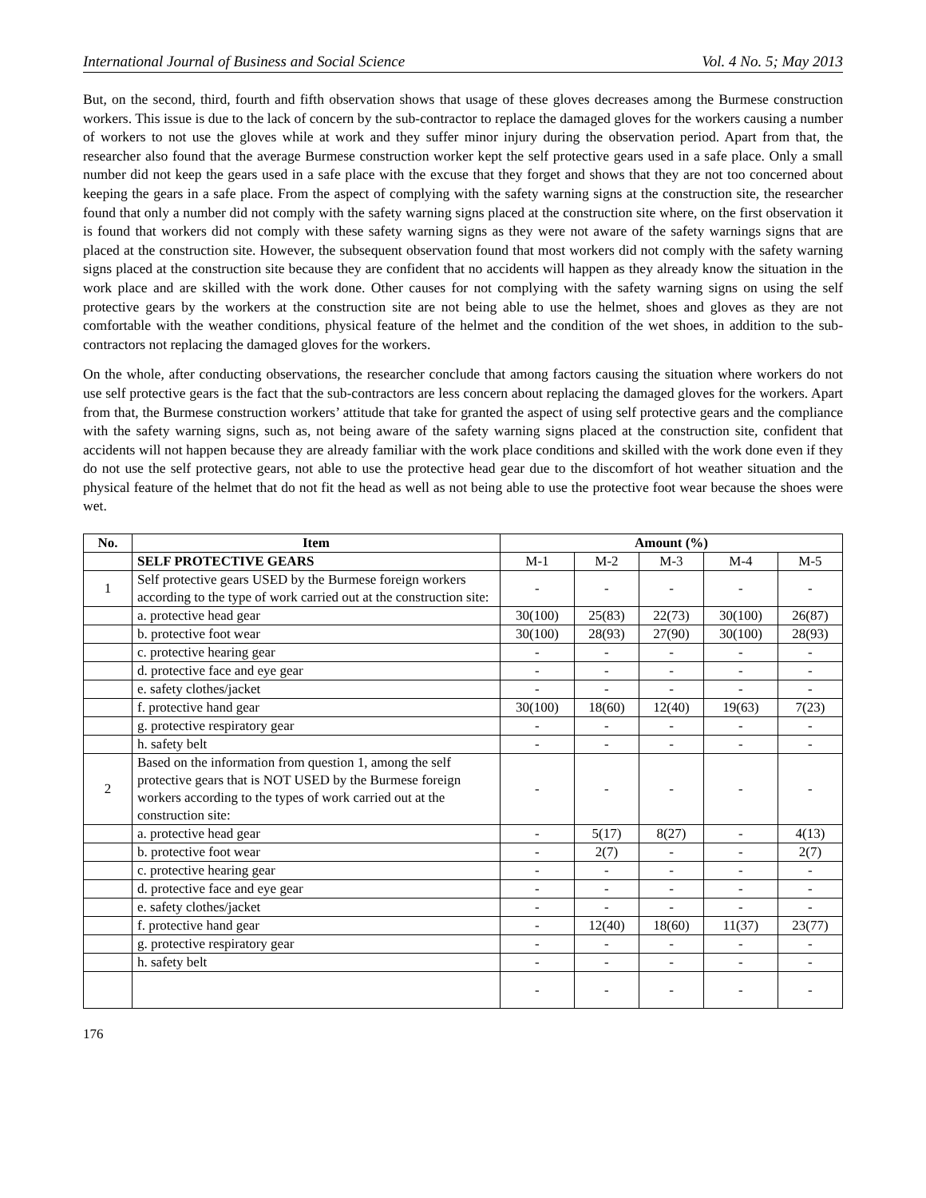International Journal of Business and Social Science Vol. 4 No. 5; May 2013
But, on the second, third, fourth and fifth observation shows that usage of these gloves decreases among the Burmese construction workers. This issue is due to the lack of concern by the sub-contractor to replace the damaged gloves for the workers causing a number of workers to not use the gloves while at work and they suffer minor injury during the observation period. Apart from that, the researcher also found that the average Burmese construction worker kept the self protective gears used in a safe place. Only a small number did not keep the gears used in a safe place with the excuse that they forget and shows that they are not too concerned about keeping the gears in a safe place. From the aspect of complying with the safety warning signs at the construction site, the researcher found that only a number did not comply with the safety warning signs placed at the construction site where, on the first observation it is found that workers did not comply with these safety warning signs as they were not aware of the safety warnings signs that are placed at the construction site. However, the subsequent observation found that most workers did not comply with the safety warning signs placed at the construction site because they are confident that no accidents will happen as they already know the situation in the work place and are skilled with the work done. Other causes for not complying with the safety warning signs on using the self protective gears by the workers at the construction site are not being able to use the helmet, shoes and gloves as they are not comfortable with the weather conditions, physical feature of the helmet and the condition of the wet shoes, in addition to the sub-contractors not replacing the damaged gloves for the workers.
On the whole, after conducting observations, the researcher conclude that among factors causing the situation where workers do not use self protective gears is the fact that the sub-contractors are less concern about replacing the damaged gloves for the workers. Apart from that, the Burmese construction workers’ attitude that take for granted the aspect of using self protective gears and the compliance with the safety warning signs, such as, not being aware of the safety warning signs placed at the construction site, confident that accidents will not happen because they are already familiar with the work place conditions and skilled with the work done even if they do not use the self protective gears, not able to use the protective head gear due to the discomfort of hot weather situation and the physical feature of the helmet that do not fit the head as well as not being able to use the protective foot wear because the shoes were wet.
| No. | Item | Amount (%) | | | | |
| --- | --- | --- | --- | --- | --- | --- |
| | SELF PROTECTIVE GEARS | M-1 | M-2 | M-3 | M-4 | M-5 |
| 1 | Self protective gears USED by the Burmese foreign workers according to the type of work carried out at the construction site: | - | - | - | - | - |
| | a. protective head gear | 30(100) | 25(83) | 22(73) | 30(100) | 26(87) |
| | b. protective foot wear | 30(100) | 28(93) | 27(90) | 30(100) | 28(93) |
| | c. protective hearing gear | - | - | - | - | - |
| | d. protective face and eye gear | - | - | - | - | - |
| | e. safety clothes/jacket | - | - | - | - | - |
| | f. protective hand gear | 30(100) | 18(60) | 12(40) | 19(63) | 7(23) |
| | g. protective respiratory gear | - | - | - | - | - |
| | h. safety belt | - | - | - | - | - |
| 2 | Based on the information from question 1, among the self protective gears that is NOT USED by the Burmese foreign workers according to the types of work carried out at the construction site: | - | - | - | - | - |
| | a. protective head gear | - | 5(17) | 8(27) | - | 4(13) |
| | b. protective foot wear | - | 2(7) | - | - | 2(7) |
| | c. protective hearing gear | - | - | - | - | - |
| | d. protective face and eye gear | - | - | - | - | - |
| | e. safety clothes/jacket | - | - | - | - | - |
| | f. protective hand gear | - | 12(40) | 18(60) | 11(37) | 23(77) |
| | g. protective respiratory gear | - | - | - | - | - |
| | h. safety belt | - | - | - | - | - |
| | | - | - | - | - | - |
176